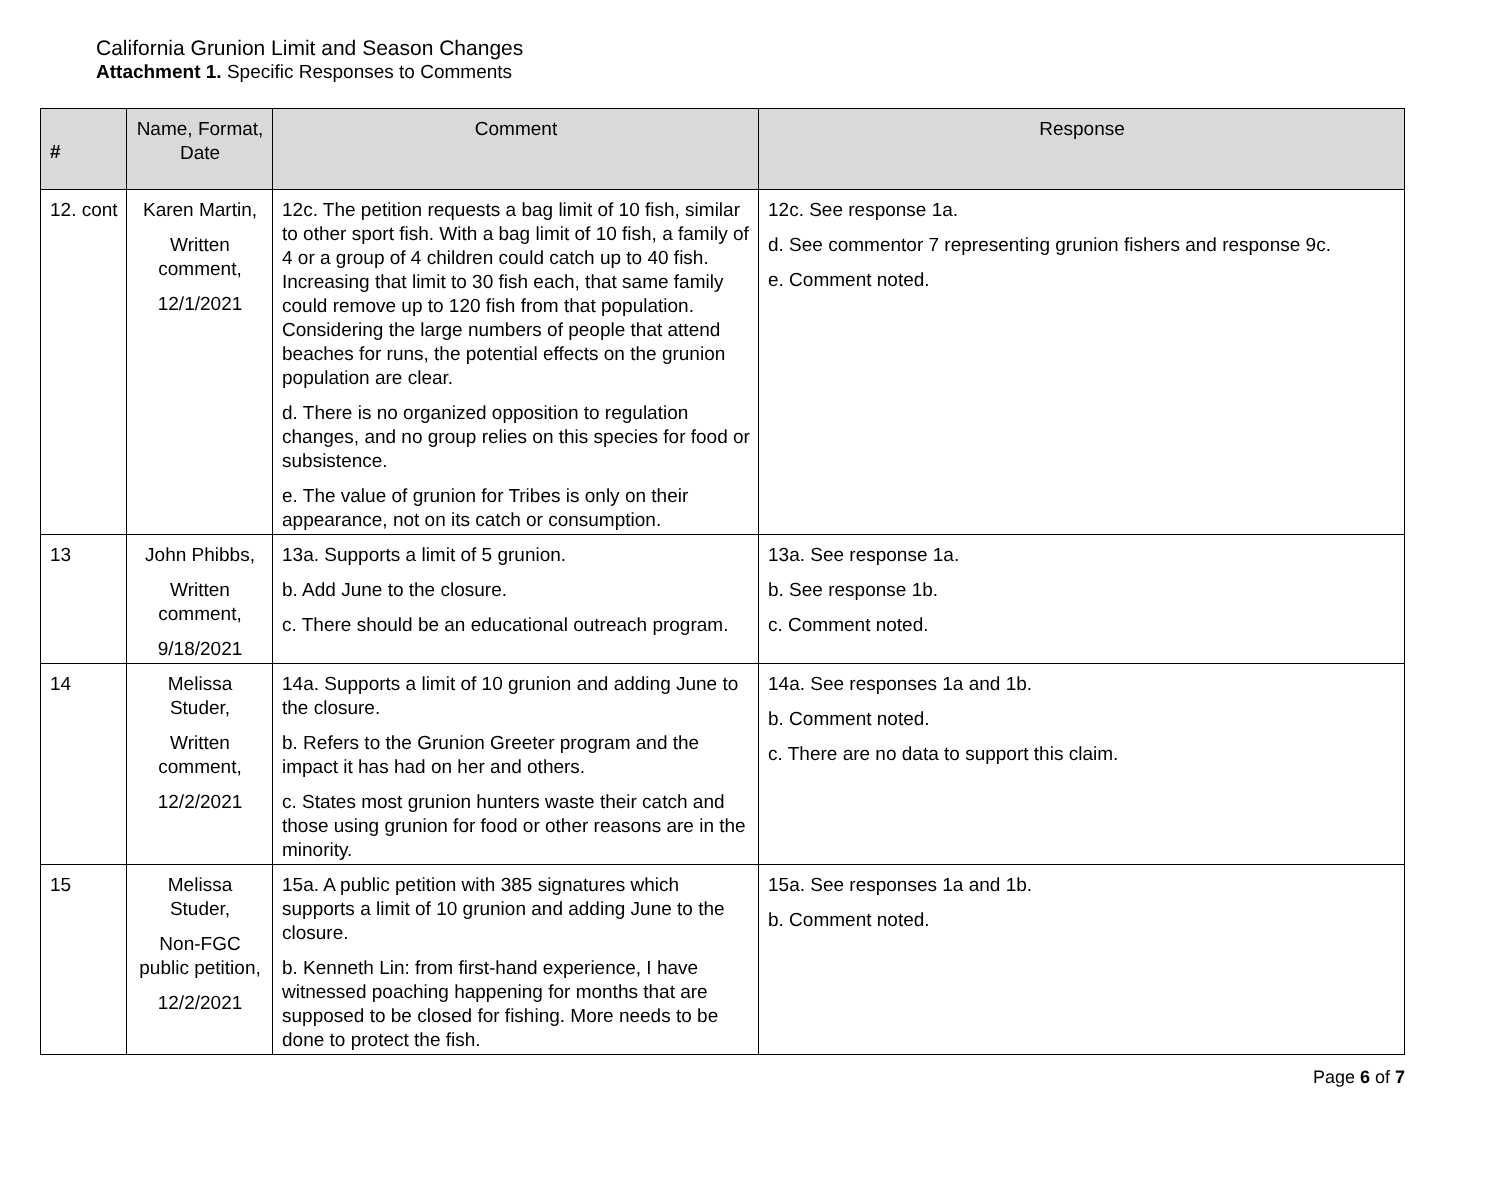California Grunion Limit and Season Changes
Attachment 1. Specific Responses to Comments
| # | Name, Format, Date | Comment | Response |
| --- | --- | --- | --- |
| 12. cont | Karen Martin, Written comment, 12/1/2021 | 12c. The petition requests a bag limit of 10 fish, similar to other sport fish. With a bag limit of 10 fish, a family of 4 or a group of 4 children could catch up to 40 fish. Increasing that limit to 30 fish each, that same family could remove up to 120 fish from that population. Considering the large numbers of people that attend beaches for runs, the potential effects on the grunion population are clear. d. There is no organized opposition to regulation changes, and no group relies on this species for food or subsistence. e. The value of grunion for Tribes is only on their appearance, not on its catch or consumption. | 12c. See response 1a. d. See commentor 7 representing grunion fishers and response 9c. e. Comment noted. |
| 13 | John Phibbs, Written comment, 9/18/2021 | 13a. Supports a limit of 5 grunion. b. Add June to the closure. c. There should be an educational outreach program. | 13a. See response 1a. b. See response 1b. c. Comment noted. |
| 14 | Melissa Studer, Written comment, 12/2/2021 | 14a. Supports a limit of 10 grunion and adding June to the closure. b. Refers to the Grunion Greeter program and the impact it has had on her and others. c. States most grunion hunters waste their catch and those using grunion for food or other reasons are in the minority. | 14a. See responses 1a and 1b. b. Comment noted. c. There are no data to support this claim. |
| 15 | Melissa Studer, Non-FGC public petition, 12/2/2021 | 15a. A public petition with 385 signatures which supports a limit of 10 grunion and adding June to the closure. b. Kenneth Lin: from first-hand experience, I have witnessed poaching happening for months that are supposed to be closed for fishing. More needs to be done to protect the fish. | 15a. See responses 1a and 1b. b. Comment noted. |
Page 6 of 7